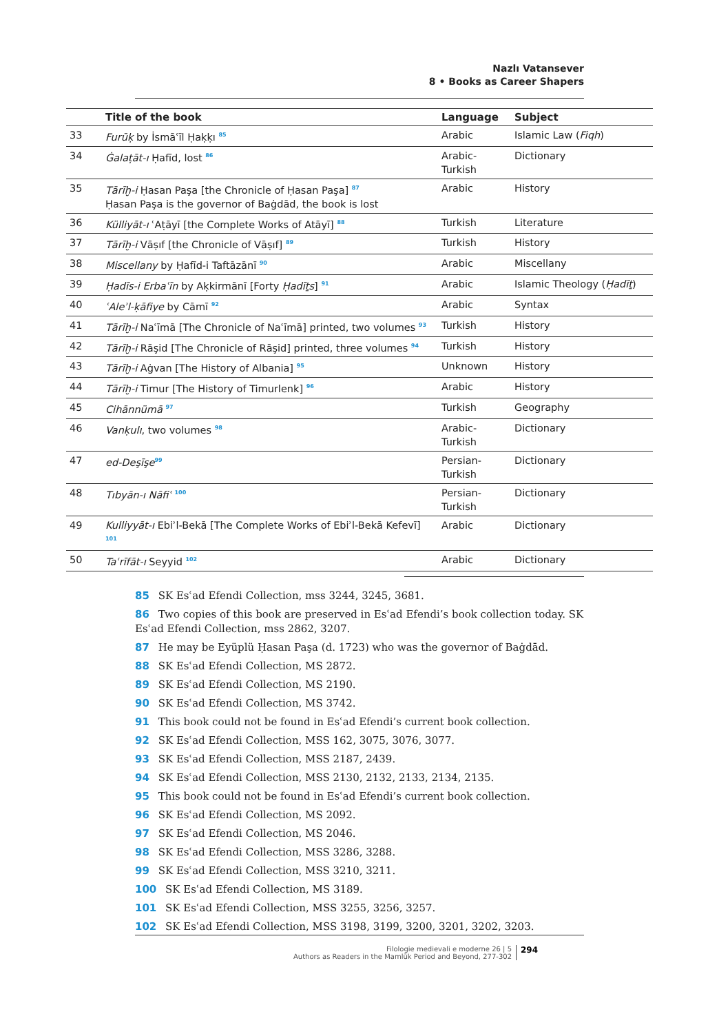Nazlı Vatansever
8 • Books as Career Shapers
| | Title of the book | Language | Subject |
| --- | --- | --- | --- |
| 33 | Furūḳ by İsmāʿīl Ḥaḳḳı <sup>85</sup> | Arabic | Islamic Law ( Fiqh ) |
| 34 | Ġalaṭāt-ı Ḥafīd, lost <sup>86</sup> | Arabic- Turkish | Dictionary |
| 35 | Tārīḫ-i Ḥasan Paşa [the Chronicle of Ḥasan Paşa] <sup>87</sup> Ḥasan Paşa is the governor of Baġdād, the book is lost | Arabic | History |
| 36 | Külliyāt-ı ʿAṭāyī [the Complete Works of Atāyī] <sup>88</sup> | Turkish | Literature |
| 37 | Tārīḫ-i Vāṣıf [the Chronicle of Vāṣıf] <sup>89</sup> | Turkish | History |
| 38 | Miscellany by Ḥafīd-i Taftāzānī <sup>90</sup> | Arabic | Miscellany |
| 39 | Ḥadīs-i Erbaʿīn by Aḳkirmānī [Forty Ḥadīṯs ] <sup>91</sup> | Arabic | Islamic Theology ( Ḥadīṯ ) |
| 40 | ʿAleʾl-ḳāfiye by Cāmī <sup>92</sup> | Arabic | Syntax |
| 41 | Tārīḫ-i Naʿīmā [The Chronicle of Naʿīmā] printed, two volumes <sup>93</sup> | Turkish | History |
| 42 | Tārīḫ-i Rāşid [The Chronicle of Rāşid] printed, three volumes <sup>94</sup> | Turkish | History |
| 43 | Tārīḫ-i Aġvan [The History of Albania] <sup>95</sup> | Unknown | History |
| 44 | Tārīḫ-i Timur [The History of Timurlenk] <sup>96</sup> | Arabic | History |
| 45 | Cihānnümā <sup>97</sup> | Turkish | Geography |
| 46 | Vanḳulı , two volumes <sup>98</sup> | Arabic- Turkish | Dictionary |
| 47 | ed-Deşīşe<sup>99</sup> | Persian- Turkish | Dictionary |
| 48 | Tıbyān-ı Nāfiʿ <sup>100</sup> | Persian- Turkish | Dictionary |
| 49 | Kulliyyāt-ı Ebiʾl-Bekā [The Complete Works of Ebiʾl-Bekā Kefevī] <sup>101</sup> | Arabic | Dictionary |
| 50 | Taʿrīfāt-ı Seyyid <sup>102</sup> | Arabic | Dictionary |
85 SK Esʿad Efendi Collection, mss 3244, 3245, 3681.
86 Two copies of this book are preserved in Esʿad Efendi’s book collection today. SK Esʿad Efendi Collection, mss 2862, 3207.
87 He may be Eyüplü Ḥasan Paşa (d. 1723) who was the governor of Baġdād.
88 SK Esʿad Efendi Collection, MS 2872.
89 SK Esʿad Efendi Collection, MS 2190.
90 SK Esʿad Efendi Collection, MS 3742.
91 This book could not be found in Esʿad Efendi’s current book collection.
92 SK Esʿad Efendi Collection, MSS 162, 3075, 3076, 3077.
93 SK Esʿad Efendi Collection, MSS 2187, 2439.
94 SK Esʿad Efendi Collection, MSS 2130, 2132, 2133, 2134, 2135.
95 This book could not be found in Esʿad Efendi’s current book collection.
96 SK Esʿad Efendi Collection, MS 2092.
97 SK Esʿad Efendi Collection, MS 2046.
98 SK Esʿad Efendi Collection, MSS 3286, 3288.
99 SK Esʿad Efendi Collection, MSS 3210, 3211.
100 SK Esʿad Efendi Collection, MS 3189.
101 SK Esʿad Efendi Collection, MSS 3255, 3256, 3257.
102 SK Esʿad Efendi Collection, MSS 3198, 3199, 3200, 3201, 3202, 3203.
Filologie medievali e moderne 26 | 5
Authors as Readers in the Mamlūk Period and Beyond, 277-302
294